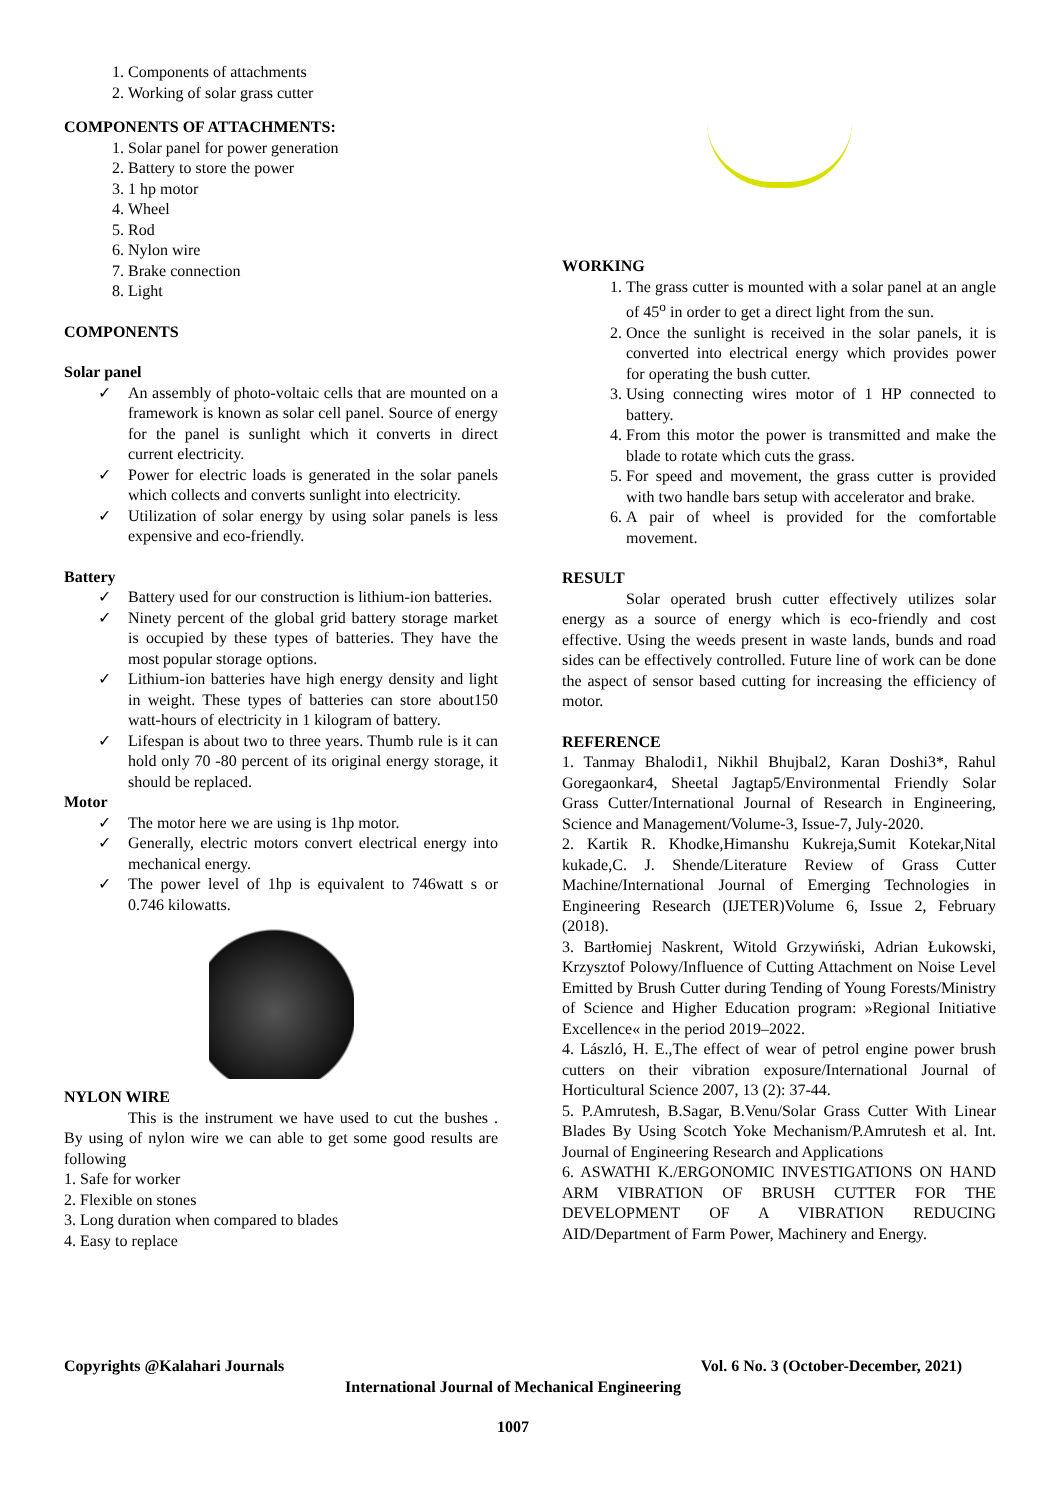1. Components of attachments
2. Working of solar grass cutter
COMPONENTS OF ATTACHMENTS:
1. Solar panel for power generation
2. Battery to store the power
3. 1 hp motor
4. Wheel
5. Rod
6. Nylon wire
7. Brake connection
8. Light
COMPONENTS
Solar panel
✓ An assembly of photo-voltaic cells that are mounted on a framework is known as solar cell panel. Source of energy for the panel is sunlight which it converts in direct current electricity.
✓ Power for electric loads is generated in the solar panels which collects and converts sunlight into electricity.
✓ Utilization of solar energy by using solar panels is less expensive and eco-friendly.
Battery
✓ Battery used for our construction is lithium-ion batteries.
✓ Ninety percent of the global grid battery storage market is occupied by these types of batteries. They have the most popular storage options.
✓ Lithium-ion batteries have high energy density and light in weight. These types of batteries can store about150 watt-hours of electricity in 1 kilogram of battery.
✓ Lifespan is about two to three years. Thumb rule is it can hold only 70 -80 percent of its original energy storage, it should be replaced.
Motor
✓ The motor here we are using is 1hp motor.
✓ Generally, electric motors convert electrical energy into mechanical energy.
✓ The power level of 1hp is equivalent to 746watt s or 0.746 kilowatts.
NYLON WIRE
This is the instrument we have used to cut the bushes . By using of nylon wire we can able to get some good results are following
1. Safe for worker
2. Flexible on stones
3. Long duration when compared to blades
4. Easy to replace
WORKING
1. The grass cutter is mounted with a solar panel at an angle of 45<sup>o</sup> in order to get a direct light from the sun.
2. Once the sunlight is received in the solar panels, it is converted into electrical energy which provides power for operating the bush cutter.
3. Using connecting wires motor of 1 HP connected to battery.
4. From this motor the power is transmitted and make the blade to rotate which cuts the grass.
5. For speed and movement, the grass cutter is provided with two handle bars setup with accelerator and brake.
6. A pair of wheel is provided for the comfortable movement.
RESULT
Solar operated brush cutter effectively utilizes solar energy as a source of energy which is eco-friendly and cost effective. Using the weeds present in waste lands, bunds and road sides can be effectively controlled. Future line of work can be done the aspect of sensor based cutting for increasing the efficiency of motor.
REFERENCE
1. Tanmay Bhalodi1, Nikhil Bhujbal2, Karan Doshi3*, Rahul Goregaonkar4, Sheetal Jagtap5/Environmental Friendly Solar Grass Cutter/International Journal of Research in Engineering, Science and Management/Volume-3, Issue-7, July-2020.
2. Kartik R. Khodke,Himanshu Kukreja,Sumit Kotekar,Nital kukade,C. J. Shende/Literature Review of Grass Cutter Machine/International Journal of Emerging Technologies in Engineering Research (IJETER)Volume 6, Issue 2, February (2018).
3. Bartłomiej Naskrent, Witold Grzywiński, Adrian Łukowski, Krzysztof Polowy/Influence of Cutting Attachment on Noise Level Emitted by Brush Cutter during Tending of Young Forests/Ministry of Science and Higher Education program: »Regional Initiative Excellence« in the period 2019–2022.
4. László, H. E.,The effect of wear of petrol engine power brush cutters on their vibration exposure/International Journal of Horticultural Science 2007, 13 (2): 37-44.
5. P.Amrutesh, B.Sagar, B.Venu/Solar Grass Cutter With Linear Blades By Using Scotch Yoke Mechanism/P.Amrutesh et al. Int. Journal of Engineering Research and Applications
6. ASWATHI K./ERGONOMIC INVESTIGATIONS ON HAND ARM VIBRATION OF BRUSH CUTTER FOR THE DEVELOPMENT OF A VIBRATION REDUCING AID/Department of Farm Power, Machinery and Energy.
Copyrights @Kalahari Journals Vol. 6 No. 3 (October-December, 2021)
International Journal of Mechanical Engineering
1007